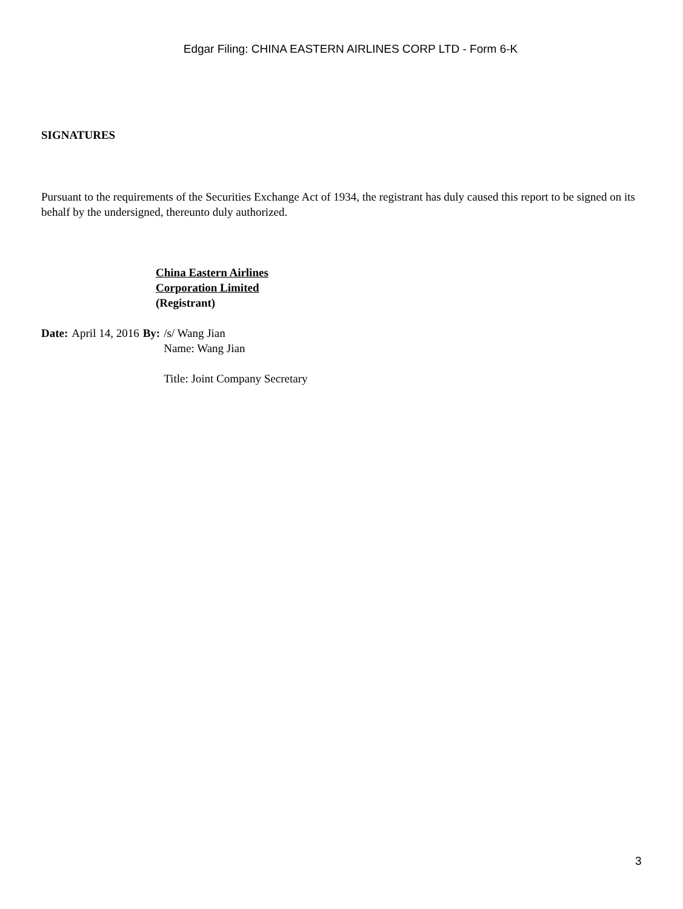Edgar Filing: CHINA EASTERN AIRLINES CORP LTD - Form 6-K
SIGNATURES
Pursuant to the requirements of the Securities Exchange Act of 1934, the registrant has duly caused this report to be signed on its behalf by the undersigned, thereunto duly authorized.
China Eastern Airlines
Corporation Limited
(Registrant)
| Date: | April 14, 2016 | By: | /s/ Wang Jian Name: Wang Jian Title: Joint Company Secretary |
3